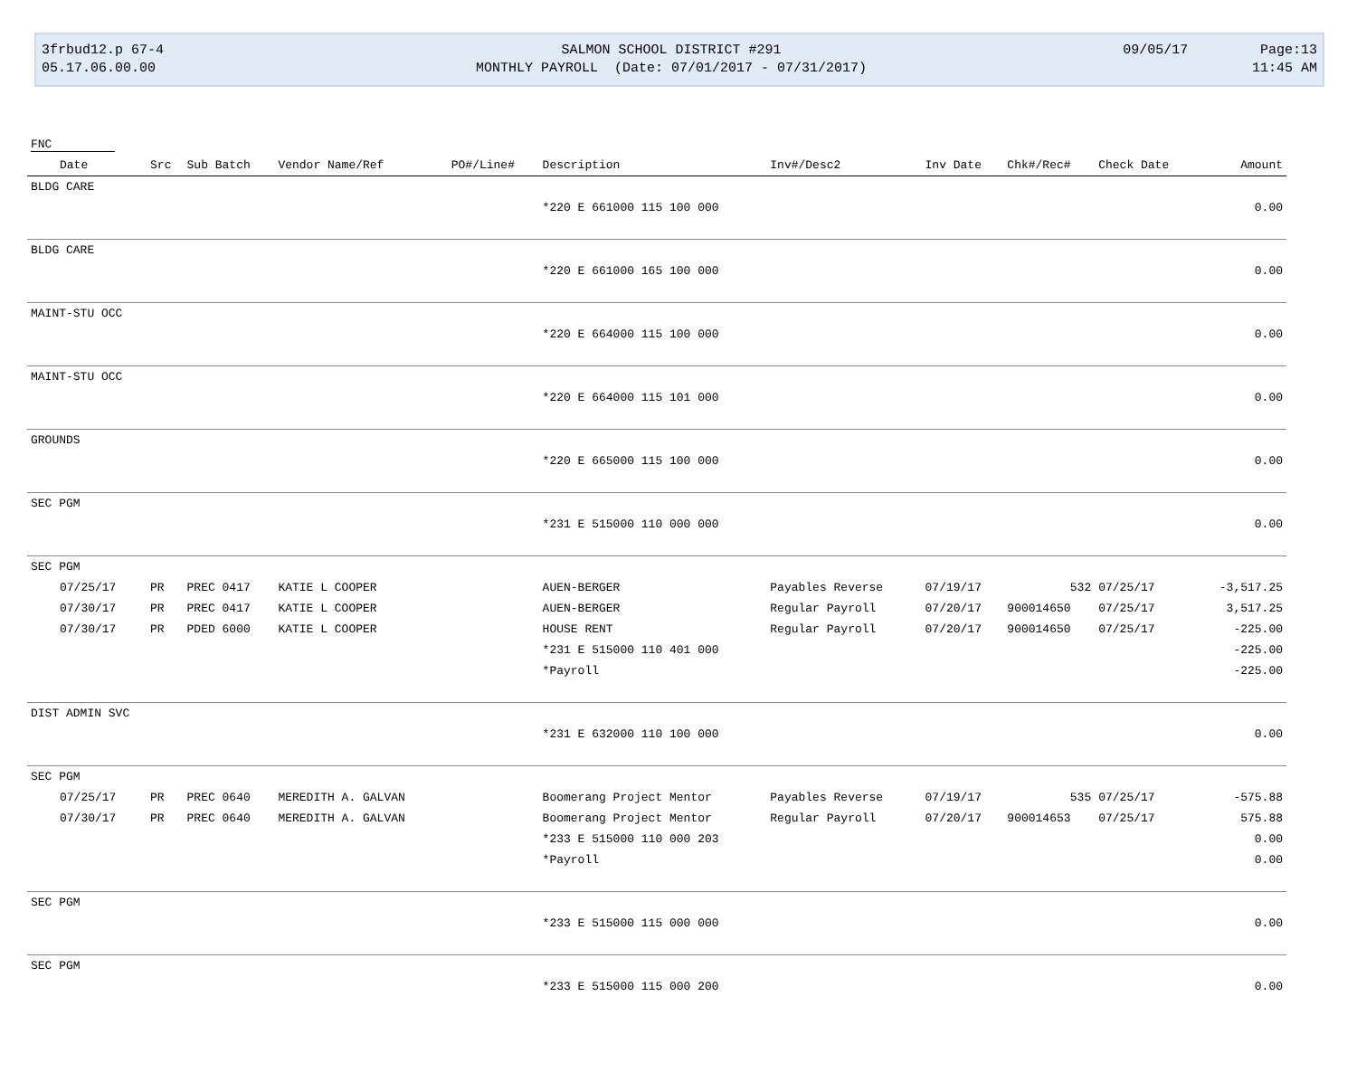| 3frbud12.p 67-4 | SALMON SCHOOL DISTRICT #291 | 09/05/17 | Page:13 |
| 05.17.06.00.00 | MONTHLY PAYROLL (Date: 07/01/2017 - 07/31/2017) | | 11:45 AM |
| FNC | | | | | | | | | | |
| --- | --- | --- | --- | --- | --- | --- | --- | --- | --- | --- |
| Date | Src | Sub Batch | Vendor Name/Ref | PO#/Line# | Description | Inv#/Desc2 | Inv Date | Chk#/Rec# | Check Date | Amount |
| BLDG CARE | | | | | | | | | | |
| | | | | | *220 E 661000 115 100 000 | | | | | 0.00 |
| BLDG CARE | | | | | | | | | | |
| | | | | | *220 E 661000 165 100 000 | | | | | 0.00 |
| MAINT-STU OCC | | | | | | | | | | |
| | | | | | *220 E 664000 115 100 000 | | | | | 0.00 |
| MAINT-STU OCC | | | | | | | | | | |
| | | | | | *220 E 664000 115 101 000 | | | | | 0.00 |
| GROUNDS | | | | | | | | | | |
| | | | | | *220 E 665000 115 100 000 | | | | | 0.00 |
| SEC PGM | | | | | | | | | | |
| | | | | | *231 E 515000 110 000 000 | | | | | 0.00 |
| SEC PGM | | | | | | | | | | |
| 07/25/17 | PR | PREC 0417 | KATIE L COOPER | | AUEN-BERGER | Payables Reverse | 07/19/17 | 532 | 07/25/17 | -3,517.25 |
| 07/30/17 | PR | PREC 0417 | KATIE L COOPER | | AUEN-BERGER | Regular Payroll | 07/20/17 | 900014650 | 07/25/17 | 3,517.25 |
| 07/30/17 | PR | PDED 6000 | KATIE L COOPER | | HOUSE RENT | Regular Payroll | 07/20/17 | 900014650 | 07/25/17 | -225.00 |
| | | | | | *231 E 515000 110 401 000 | | | | | -225.00 |
| | | | | | *Payroll | | | | | -225.00 |
| DIST ADMIN SVC | | | | | | | | | | |
| | | | | | *231 E 632000 110 100 000 | | | | | 0.00 |
| SEC PGM | | | | | | | | | | |
| 07/25/17 | PR | PREC 0640 | MEREDITH A. GALVAN | | Boomerang Project Mentor | Payables Reverse | 07/19/17 | 535 | 07/25/17 | -575.88 |
| 07/30/17 | PR | PREC 0640 | MEREDITH A. GALVAN | | Boomerang Project Mentor | Regular Payroll | 07/20/17 | 900014653 | 07/25/17 | 575.88 |
| | | | | | *233 E 515000 110 000 203 | | | | | 0.00 |
| | | | | | *Payroll | | | | | 0.00 |
| SEC PGM | | | | | | | | | | |
| | | | | | *233 E 515000 115 000 000 | | | | | 0.00 |
| SEC PGM | | | | | | | | | | |
| | | | | | *233 E 515000 115 000 200 | | | | | 0.00 |